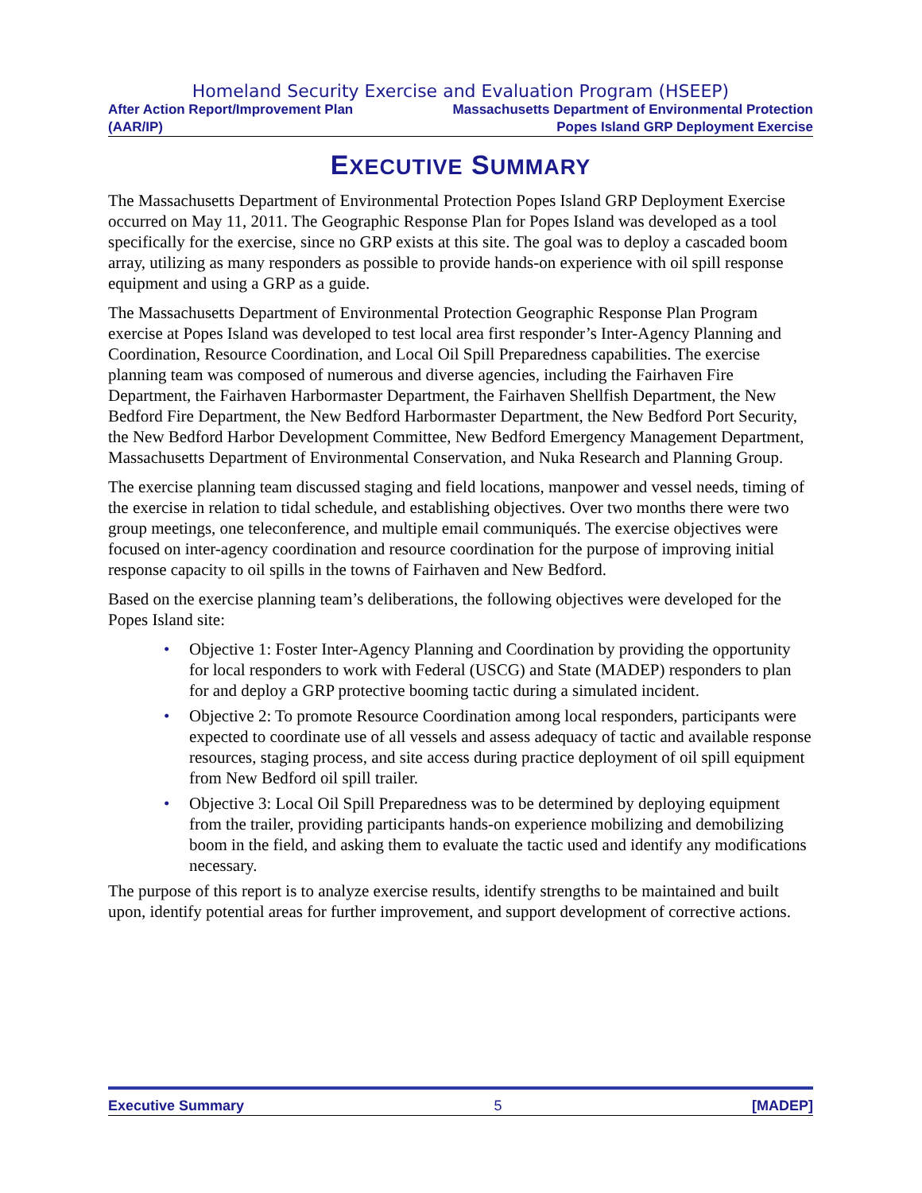Homeland Security Exercise and Evaluation Program (HSEEP)
After Action Report/Improvement Plan
(AAR/IP)
Massachusetts Department of Environmental Protection
Popes Island GRP Deployment Exercise
EXECUTIVE SUMMARY
The Massachusetts Department of Environmental Protection Popes Island GRP Deployment Exercise occurred on May 11, 2011. The Geographic Response Plan for Popes Island was developed as a tool specifically for the exercise, since no GRP exists at this site. The goal was to deploy a cascaded boom array, utilizing as many responders as possible to provide hands-on experience with oil spill response equipment and using a GRP as a guide.
The Massachusetts Department of Environmental Protection Geographic Response Plan Program exercise at Popes Island was developed to test local area first responder’s Inter-Agency Planning and Coordination, Resource Coordination, and Local Oil Spill Preparedness capabilities. The exercise planning team was composed of numerous and diverse agencies, including the Fairhaven Fire Department, the Fairhaven Harbormaster Department, the Fairhaven Shellfish Department, the New Bedford Fire Department, the New Bedford Harbormaster Department, the New Bedford Port Security, the New Bedford Harbor Development Committee, New Bedford Emergency Management Department, Massachusetts Department of Environmental Conservation, and Nuka Research and Planning Group.
The exercise planning team discussed staging and field locations, manpower and vessel needs, timing of the exercise in relation to tidal schedule, and establishing objectives. Over two months there were two group meetings, one teleconference, and multiple email communiqués. The exercise objectives were focused on inter-agency coordination and resource coordination for the purpose of improving initial response capacity to oil spills in the towns of Fairhaven and New Bedford.
Based on the exercise planning team’s deliberations, the following objectives were developed for the Popes Island site:
• Objective 1: Foster Inter-Agency Planning and Coordination by providing the opportunity for local responders to work with Federal (USCG) and State (MADEP) responders to plan for and deploy a GRP protective booming tactic during a simulated incident.
• Objective 2: To promote Resource Coordination among local responders, participants were expected to coordinate use of all vessels and assess adequacy of tactic and available response resources, staging process, and site access during practice deployment of oil spill equipment from New Bedford oil spill trailer.
• Objective 3: Local Oil Spill Preparedness was to be determined by deploying equipment from the trailer, providing participants hands-on experience mobilizing and demobilizing boom in the field, and asking them to evaluate the tactic used and identify any modifications necessary.
The purpose of this report is to analyze exercise results, identify strengths to be maintained and built upon, identify potential areas for further improvement, and support development of corrective actions.
Executive Summary 5 [MADEP]